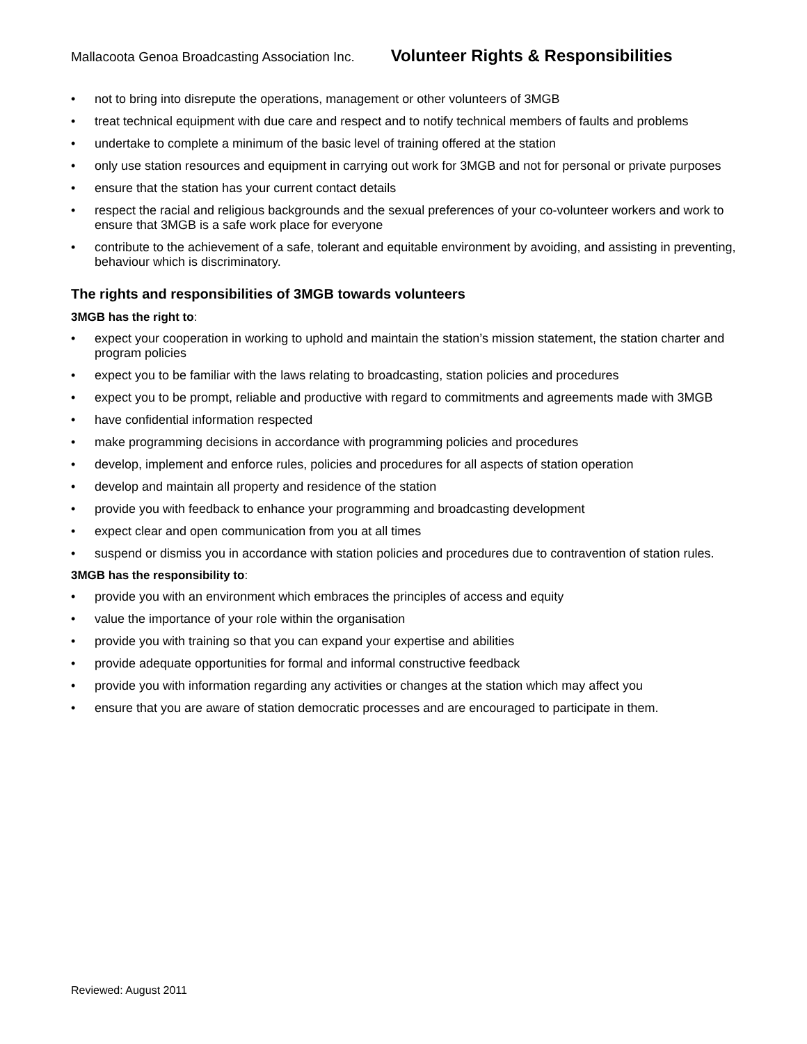Mallacoota Genoa Broadcasting Association Inc. Volunteer Rights & Responsibilities
• not to bring into disrepute the operations, management or other volunteers of 3MGB
• treat technical equipment with due care and respect and to notify technical members of faults and problems
• undertake to complete a minimum of the basic level of training offered at the station
• only use station resources and equipment in carrying out work for 3MGB and not for personal or private purposes
• ensure that the station has your current contact details
• respect the racial and religious backgrounds and the sexual preferences of your co-volunteer workers and work to ensure that 3MGB is a safe work place for everyone
• contribute to the achievement of a safe, tolerant and equitable environment by avoiding, and assisting in preventing, behaviour which is discriminatory.
The rights and responsibilities of 3MGB towards volunteers
3MGB has the right to:
• expect your cooperation in working to uphold and maintain the station’s mission statement, the station charter and program policies
• expect you to be familiar with the laws relating to broadcasting, station policies and procedures
• expect you to be prompt, reliable and productive with regard to commitments and agreements made with 3MGB
• have confidential information respected
• make programming decisions in accordance with programming policies and procedures
• develop, implement and enforce rules, policies and procedures for all aspects of station operation
• develop and maintain all property and residence of the station
• provide you with feedback to enhance your programming and broadcasting development
• expect clear and open communication from you at all times
• suspend or dismiss you in accordance with station policies and procedures due to contravention of station rules.
3MGB has the responsibility to:
• provide you with an environment which embraces the principles of access and equity
• value the importance of your role within the organisation
• provide you with training so that you can expand your expertise and abilities
• provide adequate opportunities for formal and informal constructive feedback
• provide you with information regarding any activities or changes at the station which may affect you
• ensure that you are aware of station democratic processes and are encouraged to participate in them.
Reviewed: August 2011